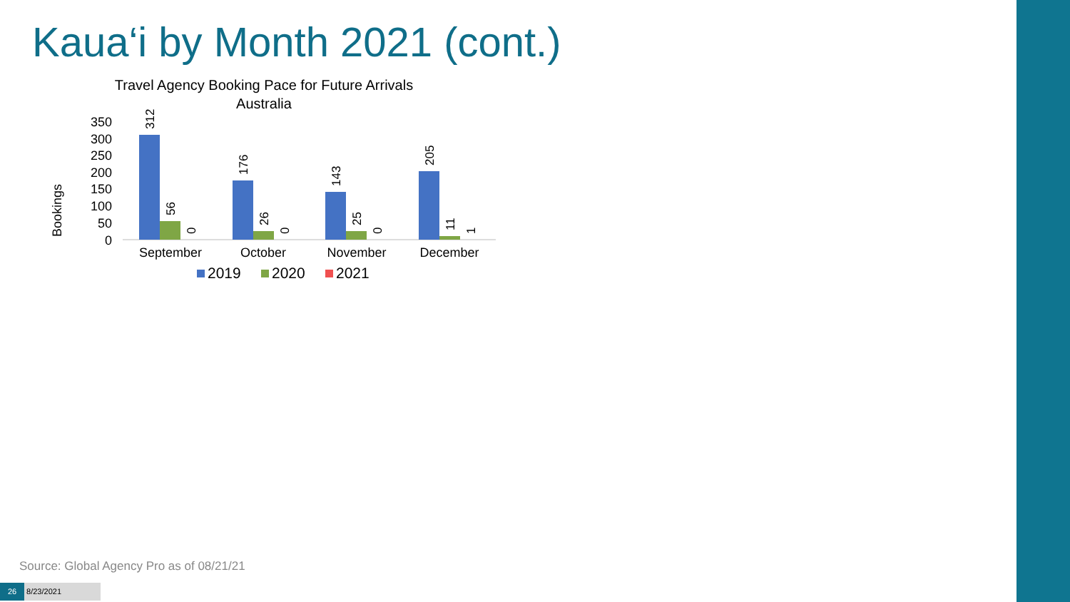Kaua‘i by Month 2021 (cont.)
Travel Agency Booking Pace for Future Arrivals
Australia
Bookings
0
50
100
150
200
250
300
350
312
56
0
176
26
0
143
25
0
205
11
1
September
October
November
December
2019
2020
2021
Source: Global Agency Pro as of 08/21/21
26 8/23/2021